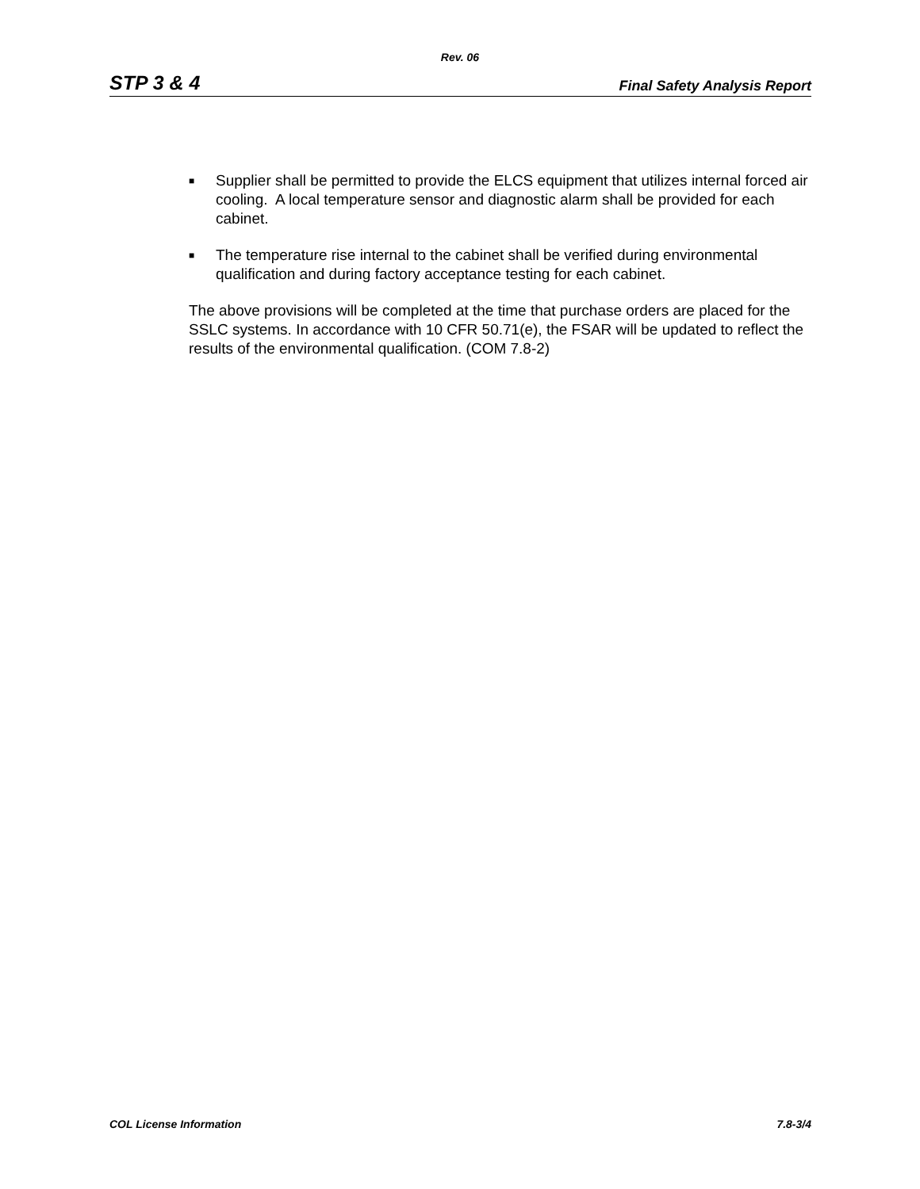Rev. 06
STP 3 & 4 Final Safety Analysis Report
■ Supplier shall be permitted to provide the ELCS equipment that utilizes internal forced air cooling. A local temperature sensor and diagnostic alarm shall be provided for each cabinet.
■ The temperature rise internal to the cabinet shall be verified during environmental qualification and during factory acceptance testing for each cabinet.
The above provisions will be completed at the time that purchase orders are placed for the SSLC systems. In accordance with 10 CFR 50.71(e), the FSAR will be updated to reflect the results of the environmental qualification. (COM 7.8-2)
COL License Information 7.8-3/4